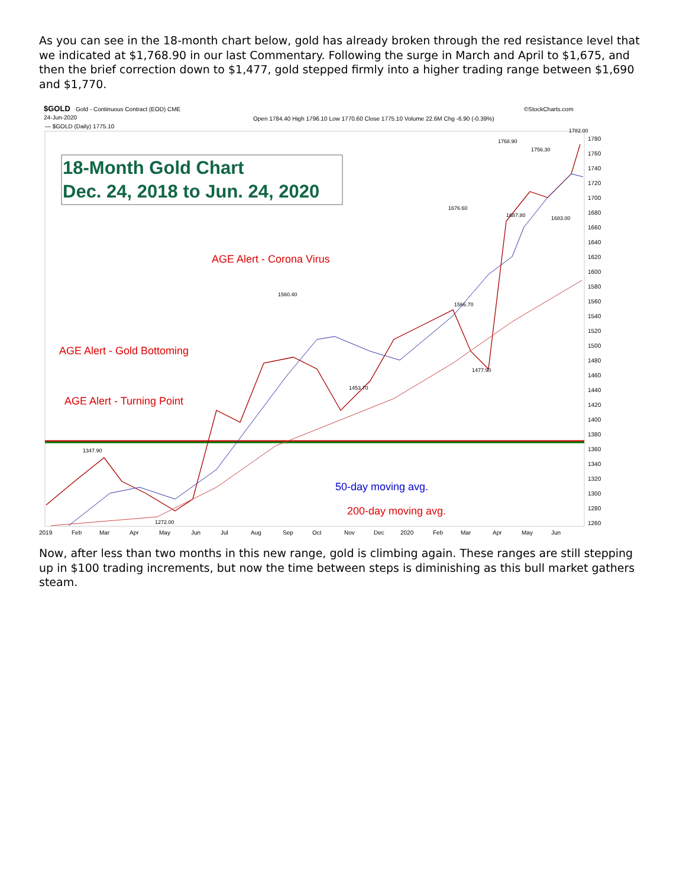As you can see in the 18-month chart below, gold has already broken through the red resistance level that we indicated at $1,768.90 in our last Commentary. Following the surge in March and April to $1,675, and then the brief correction down to $1,477, gold stepped firmly into a higher trading range between $1,690 and $1,770.
$GOLD
Gold - Continuous Contract (EOD) CME
24-Jun-2020
©StockCharts.com
Open 1784.40 High 1796.10 Low 1770.60 Close 1775.10 Volume 22.6M Chg -6.90 (-0.39%)
— $GOLD (Daily) 1775.10
18-Month Gold Chart
Dec. 24, 2018 to Jun. 24, 2020
AGE Alert - Corona Virus
AGE Alert - Gold Bottoming
AGE Alert - Turning Point
50-day moving avg.
200-day moving avg.
1768.90
1756.30
1782.00
1676.60
1687.80
1683.00
1560.40
1566.70
1477.90
1453.70
1347.90
1272.00
1780
1760
1740
1720
1700
1680
1660
1640
1620
1600
1580
1560
1540
1520
1500
1480
1460
1440
1420
1400
1380
1360
1340
1320
1300
1280
1260
2019
Feb
Mar
Apr
May
Jun
Jul
Aug
Sep
Oct
Nov
Dec
2020
Feb
Mar
Apr
May
Jun
Now, after less than two months in this new range, gold is climbing again. These ranges are still stepping up in $100 trading increments, but now the time between steps is diminishing as this bull market gathers steam.